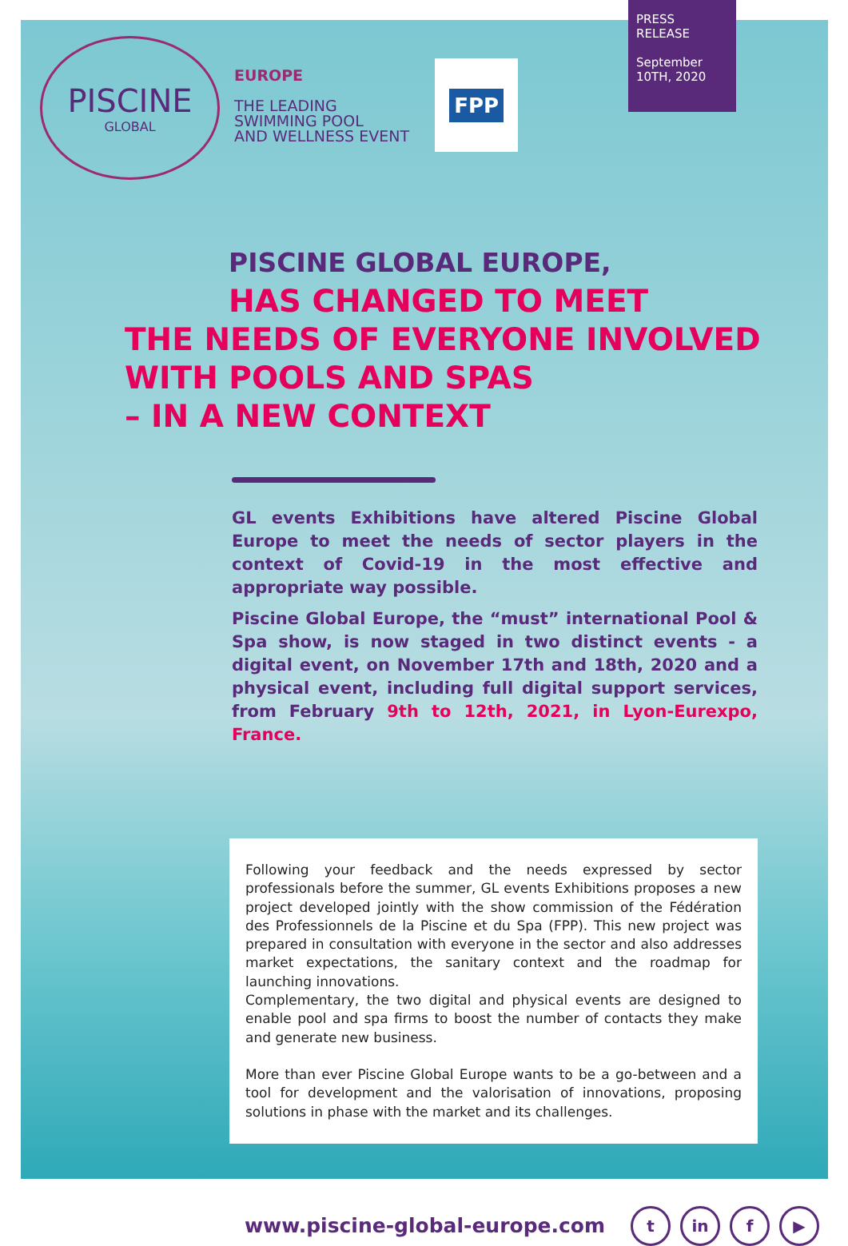PRESS RELEASE
September 10TH, 2020
PISCINE
GLOBAL
EUROPE
THE LEADING
SWIMMING POOL
AND WELLNESS EVENT
FPP
PISCINE GLOBAL EUROPE,
HAS CHANGED TO MEET
THE NEEDS OF EVERYONE INVOLVED
WITH POOLS AND SPAS
– IN A NEW CONTEXT
GL events Exhibitions have altered Piscine Global Europe to meet the needs of sector players in the context of Covid-19 in the most effective and appropriate way possible.
Piscine Global Europe, the “must” international Pool & Spa show, is now staged in two distinct events - a digital event, on November 17th and 18th, 2020 and a physical event, including full digital support services, from February 9th to 12th, 2021, in Lyon-Eurexpo, France.
Following your feedback and the needs expressed by sector professionals before the summer, GL events Exhibitions proposes a new project developed jointly with the show commission of the Fédération des Professionnels de la Piscine et du Spa (FPP). This new project was prepared in consultation with everyone in the sector and also addresses market expectations, the sanitary context and the roadmap for launching innovations.
Complementary, the two digital and physical events are designed to enable pool and spa firms to boost the number of contacts they make and generate new business.
More than ever Piscine Global Europe wants to be a go-between and a tool for development and the valorisation of innovations, proposing solutions in phase with the market and its challenges.
www.piscine-global-europe.com t in f ▶